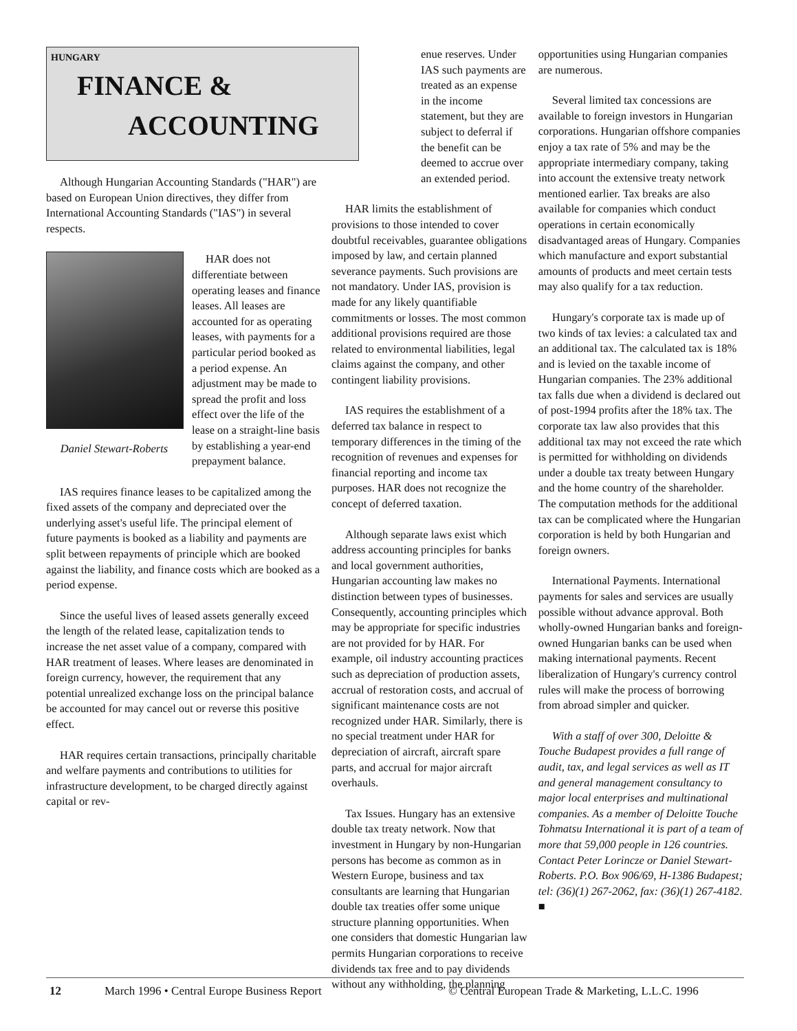HUNGARY
FINANCE &
ACCOUNTING
Although Hungarian Accounting Standards ("HAR") are based on European Union directives, they differ from International Accounting Standards ("IAS") in several respects.
Daniel Stewart-Roberts
HAR does not differentiate between operating leases and finance leases. All leases are accounted for as operating leases, with payments for a particular period booked as a period expense. An adjustment may be made to spread the profit and loss effect over the life of the lease on a straight-line basis by establishing a year-end prepayment balance.
IAS requires finance leases to be capitalized among the fixed assets of the company and depreciated over the underlying asset's useful life. The principal element of future payments is booked as a liability and payments are split between repayments of principle which are booked against the liability, and finance costs which are booked as a period expense.
Since the useful lives of leased assets generally exceed the length of the related lease, capitalization tends to increase the net asset value of a company, compared with HAR treatment of leases. Where leases are denominated in foreign currency, however, the requirement that any potential unrealized exchange loss on the principal balance be accounted for may cancel out or reverse this positive effect.
HAR requires certain transactions, principally charitable and welfare payments and contributions to utilities for infrastructure development, to be charged directly against capital or rev-
enue reserves. Under IAS such payments are treated as an expense in the income statement, but they are subject to deferral if the benefit can be deemed to accrue over an extended period.
HAR limits the establishment of provisions to those intended to cover doubtful receivables, guarantee obligations imposed by law, and certain planned severance payments. Such provisions are not mandatory. Under IAS, provision is made for any likely quantifiable commitments or losses. The most common additional provisions required are those related to environmental liabilities, legal claims against the company, and other contingent liability provisions.
IAS requires the establishment of a deferred tax balance in respect to temporary differences in the timing of the recognition of revenues and expenses for financial reporting and income tax purposes. HAR does not recognize the concept of deferred taxation.
Although separate laws exist which address accounting principles for banks and local government authorities, Hungarian accounting law makes no distinction between types of businesses. Consequently, accounting principles which may be appropriate for specific industries are not provided for by HAR. For example, oil industry accounting practices such as depreciation of production assets, accrual of restoration costs, and accrual of significant maintenance costs are not recognized under HAR. Similarly, there is no special treatment under HAR for depreciation of aircraft, aircraft spare parts, and accrual for major aircraft overhauls.
Tax Issues. Hungary has an extensive double tax treaty network. Now that investment in Hungary by non-Hungarian persons has become as common as in Western Europe, business and tax consultants are learning that Hungarian double tax treaties offer some unique structure planning opportunities. When one considers that domestic Hungarian law permits Hungarian corporations to receive dividends tax free and to pay dividends without any withholding, the planning
opportunities using Hungarian companies are numerous.
Several limited tax concessions are available to foreign investors in Hungarian corporations. Hungarian offshore companies enjoy a tax rate of 5% and may be the appropriate intermediary company, taking into account the extensive treaty network mentioned earlier. Tax breaks are also available for companies which conduct operations in certain economically disadvantaged areas of Hungary. Companies which manufacture and export substantial amounts of products and meet certain tests may also qualify for a tax reduction.
Hungary's corporate tax is made up of two kinds of tax levies: a calculated tax and an additional tax. The calculated tax is 18% and is levied on the taxable income of Hungarian companies. The 23% additional tax falls due when a dividend is declared out of post-1994 profits after the 18% tax. The corporate tax law also provides that this additional tax may not exceed the rate which is permitted for withholding on dividends under a double tax treaty between Hungary and the home country of the shareholder. The computation methods for the additional tax can be complicated where the Hungarian corporation is held by both Hungarian and foreign owners.
International Payments. International payments for sales and services are usually possible without advance approval. Both wholly-owned Hungarian banks and foreign-owned Hungarian banks can be used when making international payments. Recent liberalization of Hungary's currency control rules will make the process of borrowing from abroad simpler and quicker.
With a staff of over 300, Deloitte & Touche Budapest provides a full range of audit, tax, and legal services as well as IT and general management consultancy to major local enterprises and multinational companies. As a member of Deloitte Touche Tohmatsu International it is part of a team of more that 59,000 people in 126 countries. Contact Peter Lorincze or Daniel Stewart-Roberts. P.O. Box 906/69, H-1386 Budapest; tel: (36)(1) 267-2062, fax: (36)(1) 267-4182. ■
12 March 1996 • Central Europe Business Report © Central European Trade & Marketing, L.L.C. 1996